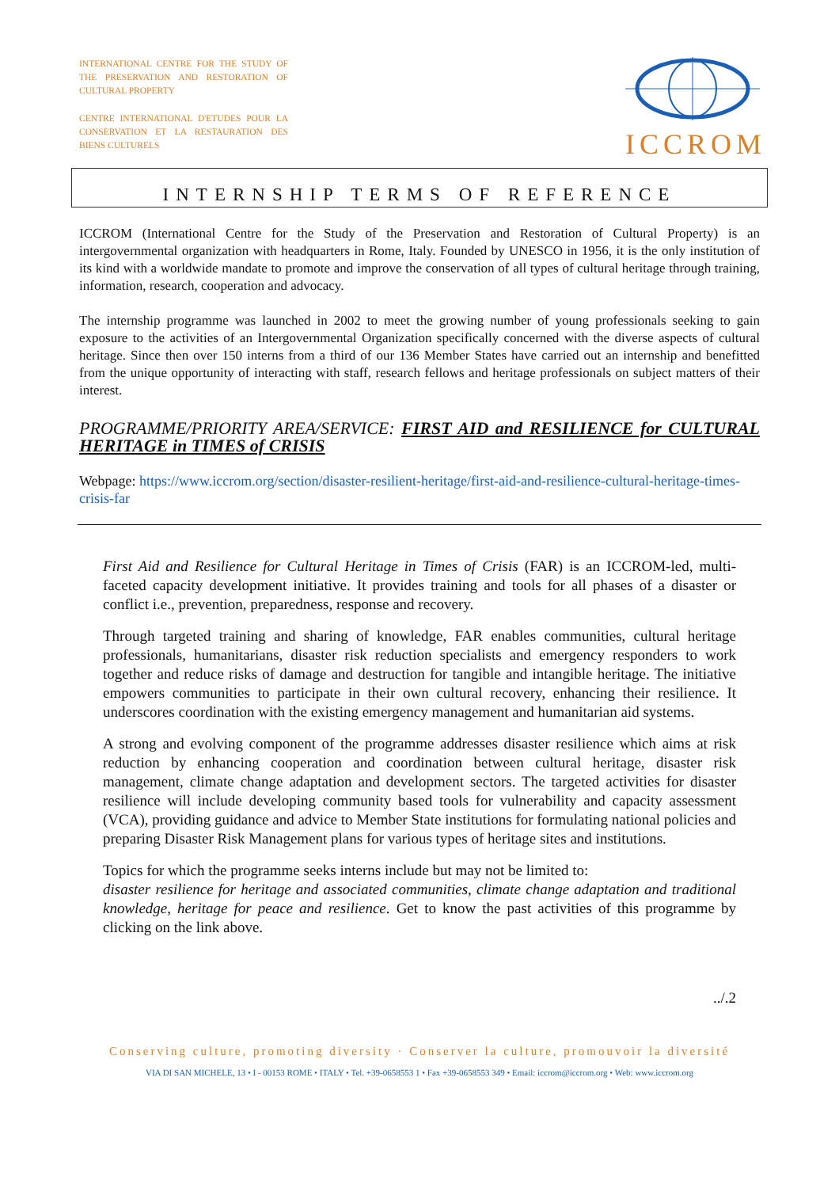INTERNATIONAL CENTRE FOR THE STUDY OF THE PRESERVATION AND RESTORATION OF CULTURAL PROPERTY
CENTRE INTERNATIONAL D'ETUDES POUR LA CONSERVATION ET LA RESTAURATION DES BIENS CULTURELS
ICCROM
INTERNSHIP TERMS OF REFERENCE
ICCROM (International Centre for the Study of the Preservation and Restoration of Cultural Property) is an intergovernmental organization with headquarters in Rome, Italy. Founded by UNESCO in 1956, it is the only institution of its kind with a worldwide mandate to promote and improve the conservation of all types of cultural heritage through training, information, research, cooperation and advocacy.
The internship programme was launched in 2002 to meet the growing number of young professionals seeking to gain exposure to the activities of an Intergovernmental Organization specifically concerned with the diverse aspects of cultural heritage. Since then over 150 interns from a third of our 136 Member States have carried out an internship and benefitted from the unique opportunity of interacting with staff, research fellows and heritage professionals on subject matters of their interest.
PROGRAMME/PRIORITY AREA/SERVICE: FIRST AID and RESILIENCE for CULTURAL HERITAGE in TIMES of CRISIS
Webpage: https://www.iccrom.org/section/disaster-resilient-heritage/first-aid-and-resilience-cultural-heritage-times-crisis-far
First Aid and Resilience for Cultural Heritage in Times of Crisis (FAR) is an ICCROM-led, multi-faceted capacity development initiative. It provides training and tools for all phases of a disaster or conflict i.e., prevention, preparedness, response and recovery.
Through targeted training and sharing of knowledge, FAR enables communities, cultural heritage professionals, humanitarians, disaster risk reduction specialists and emergency responders to work together and reduce risks of damage and destruction for tangible and intangible heritage. The initiative empowers communities to participate in their own cultural recovery, enhancing their resilience. It underscores coordination with the existing emergency management and humanitarian aid systems.
A strong and evolving component of the programme addresses disaster resilience which aims at risk reduction by enhancing cooperation and coordination between cultural heritage, disaster risk management, climate change adaptation and development sectors. The targeted activities for disaster resilience will include developing community based tools for vulnerability and capacity assessment (VCA), providing guidance and advice to Member State institutions for formulating national policies and preparing Disaster Risk Management plans for various types of heritage sites and institutions.
Topics for which the programme seeks interns include but may not be limited to:
disaster resilience for heritage and associated communities, climate change adaptation and traditional knowledge, heritage for peace and resilience. Get to know the past activities of this programme by clicking on the link above.
../.2
Conserving culture, promoting diversity · Conserver la culture, promouvoir la diversité
VIA DI SAN MICHELE, 13 • I - 00153 ROME • ITALY • Tel. +39-0658553 1 • Fax +39-0658553 349 • Email: iccrom@iccrom.org • Web: www.iccrom.org